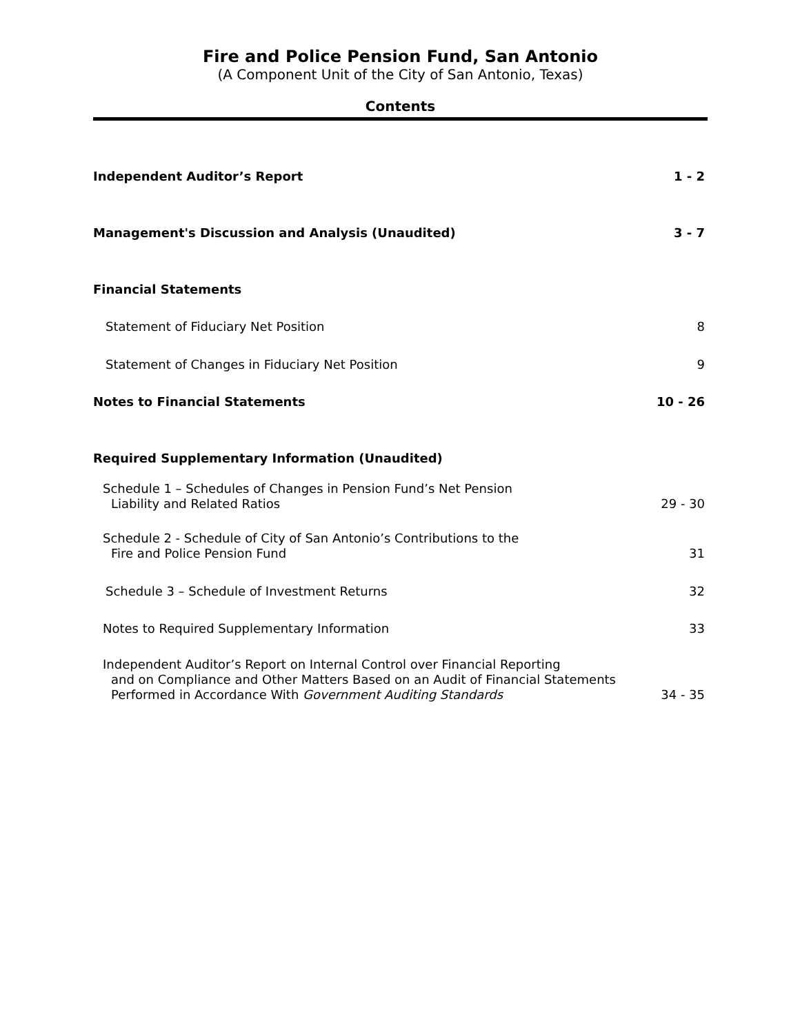Fire and Police Pension Fund, San Antonio
(A Component Unit of the City of San Antonio, Texas)
Contents
Independent Auditor’s Report 1 - 2
Management's Discussion and Analysis (Unaudited) 3 - 7
Financial Statements
Statement of Fiduciary Net Position 8
Statement of Changes in Fiduciary Net Position 9
Notes to Financial Statements 10 - 26
Required Supplementary Information (Unaudited)
Schedule 1 – Schedules of Changes in Pension Fund’s Net Pension
Liability and Related Ratios 29 - 30
Schedule 2 - Schedule of City of San Antonio’s Contributions to the
Fire and Police Pension Fund 31
Schedule 3 – Schedule of Investment Returns 32
Notes to Required Supplementary Information 33
Independent Auditor’s Report on Internal Control over Financial Reporting
and on Compliance and Other Matters Based on an Audit of Financial Statements
Performed in Accordance With Government Auditing Standards 34 - 35